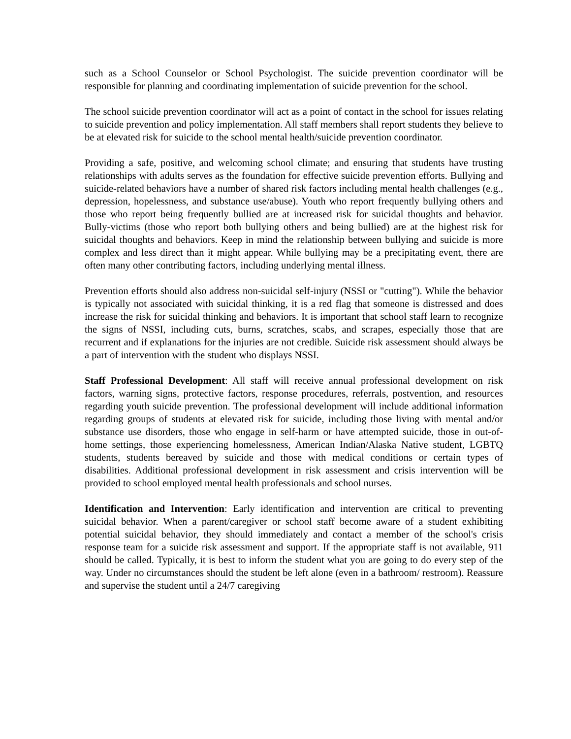such as a School Counselor or School Psychologist. The suicide prevention coordinator will be responsible for planning and coordinating implementation of suicide prevention for the school.
The school suicide prevention coordinator will act as a point of contact in the school for issues relating to suicide prevention and policy implementation. All staff members shall report students they believe to be at elevated risk for suicide to the school mental health/suicide prevention coordinator.
Providing a safe, positive, and welcoming school climate; and ensuring that students have trusting relationships with adults serves as the foundation for effective suicide prevention efforts. Bullying and suicide-related behaviors have a number of shared risk factors including mental health challenges (e.g., depression, hopelessness, and substance use/abuse). Youth who report frequently bullying others and those who report being frequently bullied are at increased risk for suicidal thoughts and behavior. Bully-victims (those who report both bullying others and being bullied) are at the highest risk for suicidal thoughts and behaviors. Keep in mind the relationship between bullying and suicide is more complex and less direct than it might appear. While bullying may be a precipitating event, there are often many other contributing factors, including underlying mental illness.
Prevention efforts should also address non-suicidal self-injury (NSSI or "cutting"). While the behavior is typically not associated with suicidal thinking, it is a red flag that someone is distressed and does increase the risk for suicidal thinking and behaviors. It is important that school staff learn to recognize the signs of NSSI, including cuts, burns, scratches, scabs, and scrapes, especially those that are recurrent and if explanations for the injuries are not credible. Suicide risk assessment should always be a part of intervention with the student who displays NSSI.
Staff Professional Development: All staff will receive annual professional development on risk factors, warning signs, protective factors, response procedures, referrals, postvention, and resources regarding youth suicide prevention. The professional development will include additional information regarding groups of students at elevated risk for suicide, including those living with mental and/or substance use disorders, those who engage in self-harm or have attempted suicide, those in out-of-home settings, those experiencing homelessness, American Indian/Alaska Native student, LGBTQ students, students bereaved by suicide and those with medical conditions or certain types of disabilities. Additional professional development in risk assessment and crisis intervention will be provided to school employed mental health professionals and school nurses.
Identification and Intervention: Early identification and intervention are critical to preventing suicidal behavior. When a parent/caregiver or school staff become aware of a student exhibiting potential suicidal behavior, they should immediately and contact a member of the school's crisis response team for a suicide risk assessment and support. If the appropriate staff is not available, 911 should be called. Typically, it is best to inform the student what you are going to do every step of the way. Under no circumstances should the student be left alone (even in a bathroom/ restroom). Reassure and supervise the student until a 24/7 caregiving